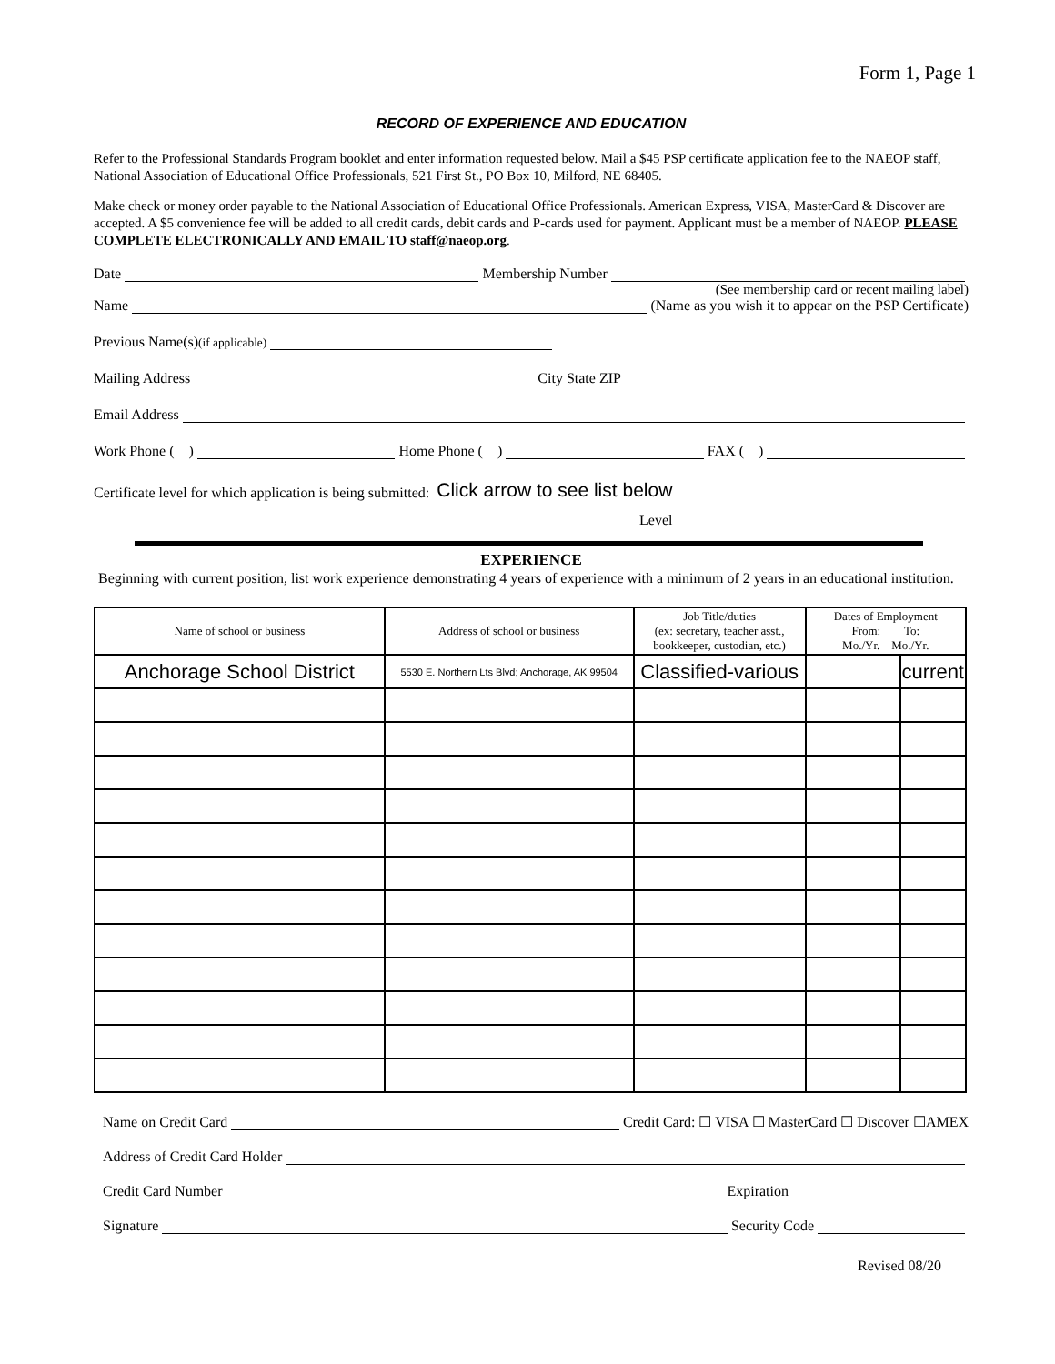Form 1, Page 1
RECORD OF EXPERIENCE AND EDUCATION
Refer to the Professional Standards Program booklet and enter information requested below. Mail a $45 PSP certificate application fee to the NAEOP staff, National Association of Educational Office Professionals, 521 First St., PO Box 10, Milford, NE 68405.
Make check or money order payable to the National Association of Educational Office Professionals. American Express, VISA, MasterCard & Discover are accepted. A $5 convenience fee will be added to all credit cards, debit cards and P-cards used for payment. Applicant must be a member of NAEOP. PLEASE COMPLETE ELECTRONICALLY AND EMAIL TO staff@naeop.org.
Date Membership Number
(See membership card or recent mailing label)
Name (Name as you wish it to appear on the PSP Certificate)
Previous Name(s) (if applicable)
Mailing Address City State ZIP
Email Address
Work Phone ( ) Home Phone ( ) FAX ( )
Certificate level for which application is being submitted: Click arrow to see list below
Level
EXPERIENCE
Beginning with current position, list work experience demonstrating 4 years of experience with a minimum of 2 years in an educational institution.
| Name of school or business | Address of school or business | Job Title/duties (ex: secretary, teacher asst., bookkeeper, custodian, etc.) | Dates of Employment From: To: Mo./Yr. Mo./Yr. | |
| --- | --- | --- | --- | --- |
| Anchorage School District | 5530 E. Northern Lts Blvd; Anchorage, AK 99504 | Classified-various | | current |
Name on Credit Card Credit Card: ☐ VISA ☐ MasterCard ☐ Discover ☐AMEX
Address of Credit Card Holder
Credit Card Number Expiration
Signature Security Code
Revised 08/20